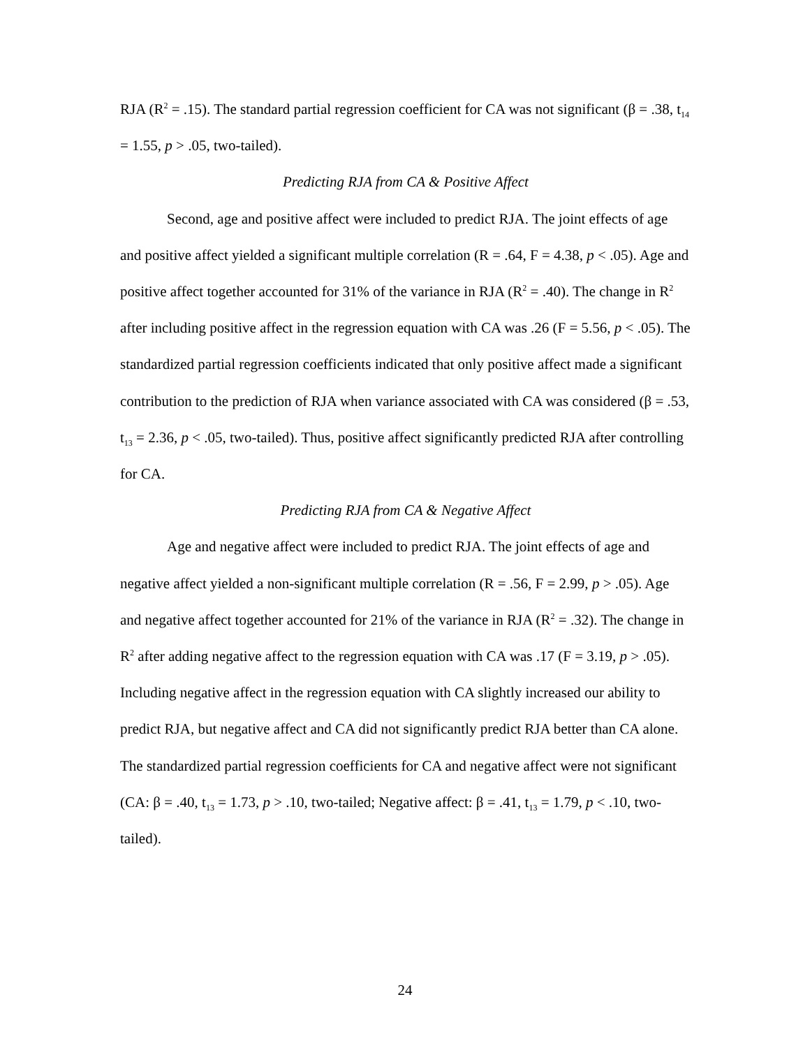RJA (R<sup>2</sup> = .15). The standard partial regression coefficient for CA was not significant (β = .38, t<sub>14</sub> = 1.55, p > .05, two-tailed).
Predicting RJA from CA & Positive Affect
Second, age and positive affect were included to predict RJA. The joint effects of age and positive affect yielded a significant multiple correlation (R = .64, F = 4.38, p < .05). Age and positive affect together accounted for 31% of the variance in RJA (R<sup>2</sup> = .40). The change in R<sup>2</sup> after including positive affect in the regression equation with CA was .26 (F = 5.56, p < .05). The standardized partial regression coefficients indicated that only positive affect made a significant contribution to the prediction of RJA when variance associated with CA was considered (β = .53, t<sub>13</sub> = 2.36, p < .05, two-tailed). Thus, positive affect significantly predicted RJA after controlling for CA.
Predicting RJA from CA & Negative Affect
Age and negative affect were included to predict RJA. The joint effects of age and negative affect yielded a non-significant multiple correlation (R = .56, F = 2.99, p > .05). Age and negative affect together accounted for 21% of the variance in RJA (R<sup>2</sup> = .32). The change in R<sup>2</sup> after adding negative affect to the regression equation with CA was .17 (F = 3.19, p > .05). Including negative affect in the regression equation with CA slightly increased our ability to predict RJA, but negative affect and CA did not significantly predict RJA better than CA alone. The standardized partial regression coefficients for CA and negative affect were not significant (CA: β = .40, t<sub>13</sub> = 1.73, p > .10, two-tailed; Negative affect: β = .41, t<sub>13</sub> = 1.79, p < .10, two-tailed).
24